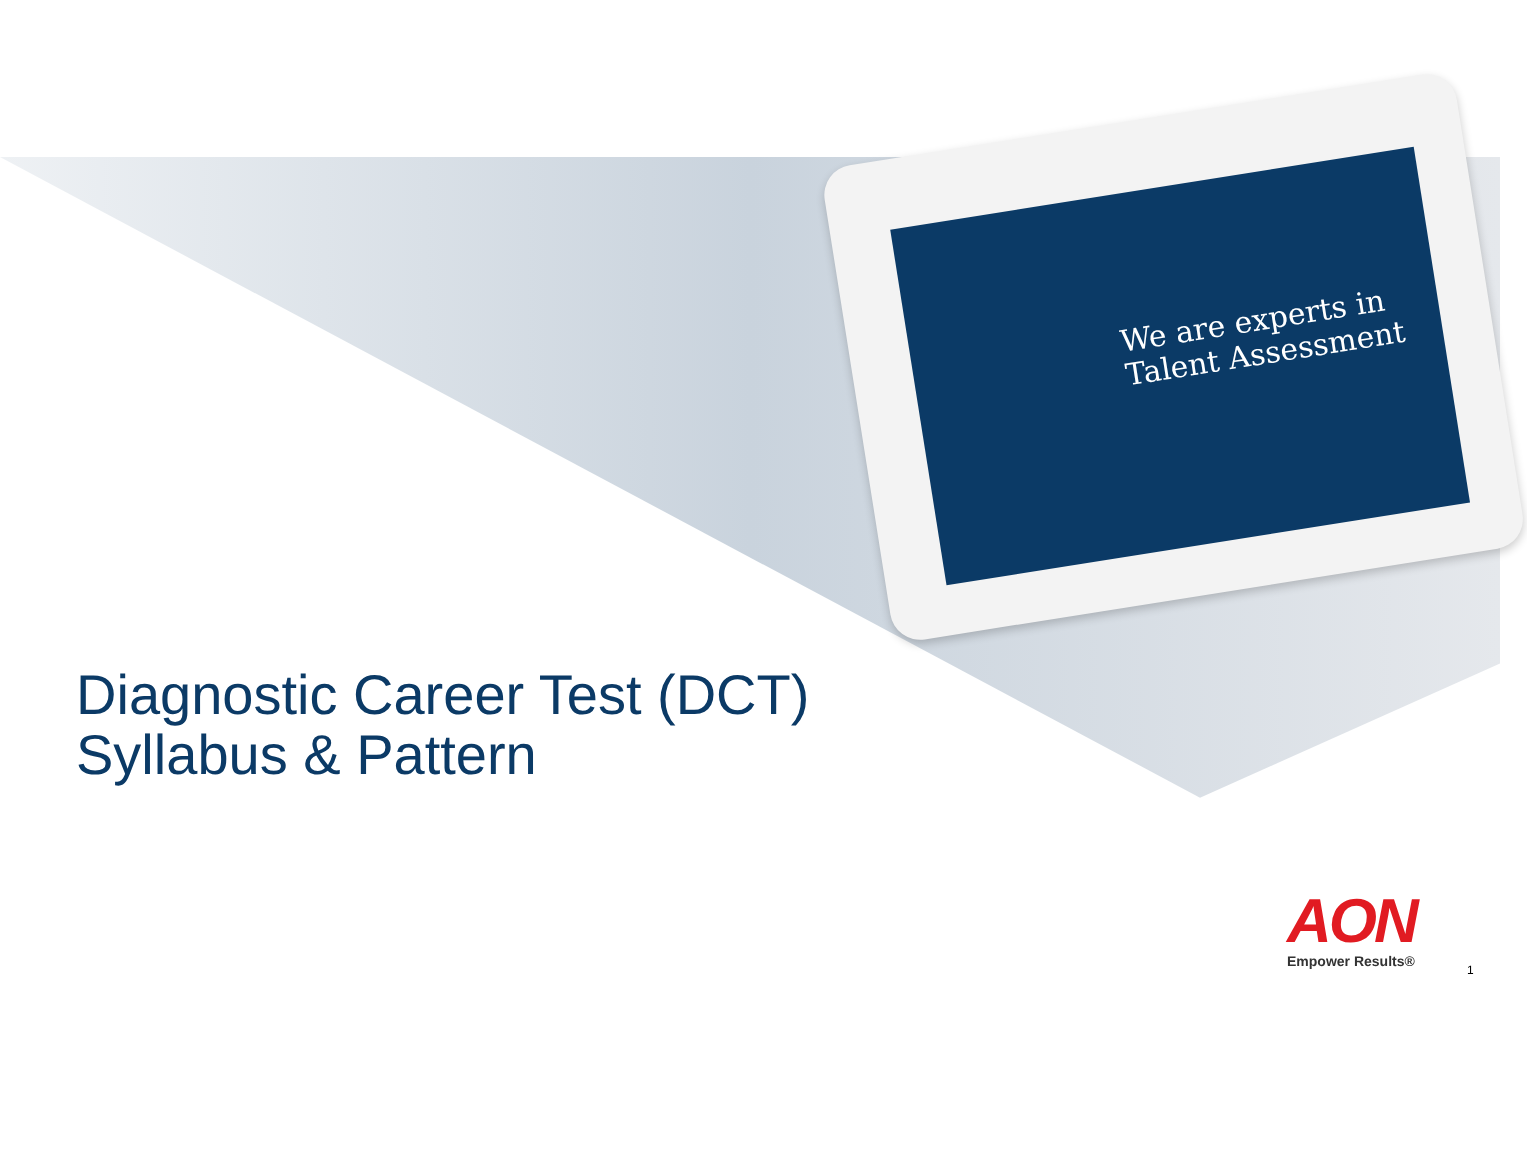We are experts in
Talent Assessment
Diagnostic Career Test (DCT)
Syllabus & Pattern
AON
Empower Results®
1